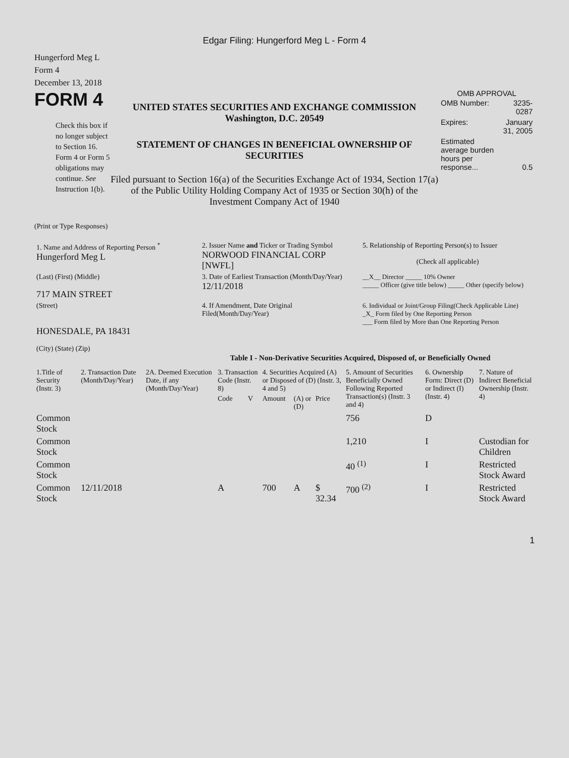Edgar Filing: Hungerford Meg L - Form 4
Hungerford Meg L
Form 4
December 13, 2018
FORM 4
Check this box if no longer subject to Section 16. Form 4 or Form 5 obligations may continue. See Instruction 1(b).
UNITED STATES SECURITIES AND EXCHANGE COMMISSION
Washington, D.C. 20549
STATEMENT OF CHANGES IN BENEFICIAL OWNERSHIP OF SECURITIES
Filed pursuant to Section 16(a) of the Securities Exchange Act of 1934, Section 17(a) of the Public Utility Holding Company Act of 1935 or Section 30(h) of the Investment Company Act of 1940
OMB APPROVAL
| OMB Number: | 3235-0287 |
| Expires: | January 31, 2005 |
| Estimated average burden hours per response... | 0.5 |
(Print or Type Responses)
| 1. Name and Address of Reporting Person <sup>*</sup> Hungerford Meg L | 2. Issuer Name and Ticker or Trading Symbol NORWOOD FINANCIAL CORP [NWFL] | 5. Relationship of Reporting Person(s) to Issuer (Check all applicable) |
| (Last) (First) (Middle) 717 MAIN STREET | 3. Date of Earliest Transaction (Month/Day/Year) 12/11/2018 | __X__ Director _____ 10% Owner _____ Officer (give title below) _____ Other (specify below) |
| (Street) HONESDALE, PA 18431 (City) (State) (Zip) | 4. If Amendment, Date Original Filed(Month/Day/Year) | 6. Individual or Joint/Group Filing(Check Applicable Line) _X_ Form filed by One Reporting Person ___ Form filed by More than One Reporting Person |
Table I - Non-Derivative Securities Acquired, Disposed of, or Beneficially Owned
| 1.Title of Security (Instr. 3) | 2. Transaction Date (Month/Day/Year) | 2A. Deemed Execution Date, if any (Month/Day/Year) | 3. Transaction Code (Instr. 8) | | 4. Securities Acquired (A) or Disposed of (D) (Instr. 3, 4 and 5) | | | 5. Amount of Securities Beneficially Owned Following Reported Transaction(s) (Instr. 3 and 4) | 6. Ownership Form: Direct (D) or Indirect (I) (Instr. 4) | 7. Nature of Indirect Beneficial Ownership (Instr. 4) |
| --- | --- | --- | --- | --- | --- | --- | --- | --- | --- | --- |
| | | | Code | V | Amount | (A) or (D) | Price | | | |
| Common Stock | | | | | | | | 756 | D | |
| Common Stock | | | | | | | | 1,210 | I | Custodian for Children |
| Common Stock | | | | | | | | 40 <sup>(1)</sup> | I | Restricted Stock Award |
| Common Stock | 12/11/2018 | | A | | 700 | A | $ 32.34 | 700 <sup>(2)</sup> | I | Restricted Stock Award |
1